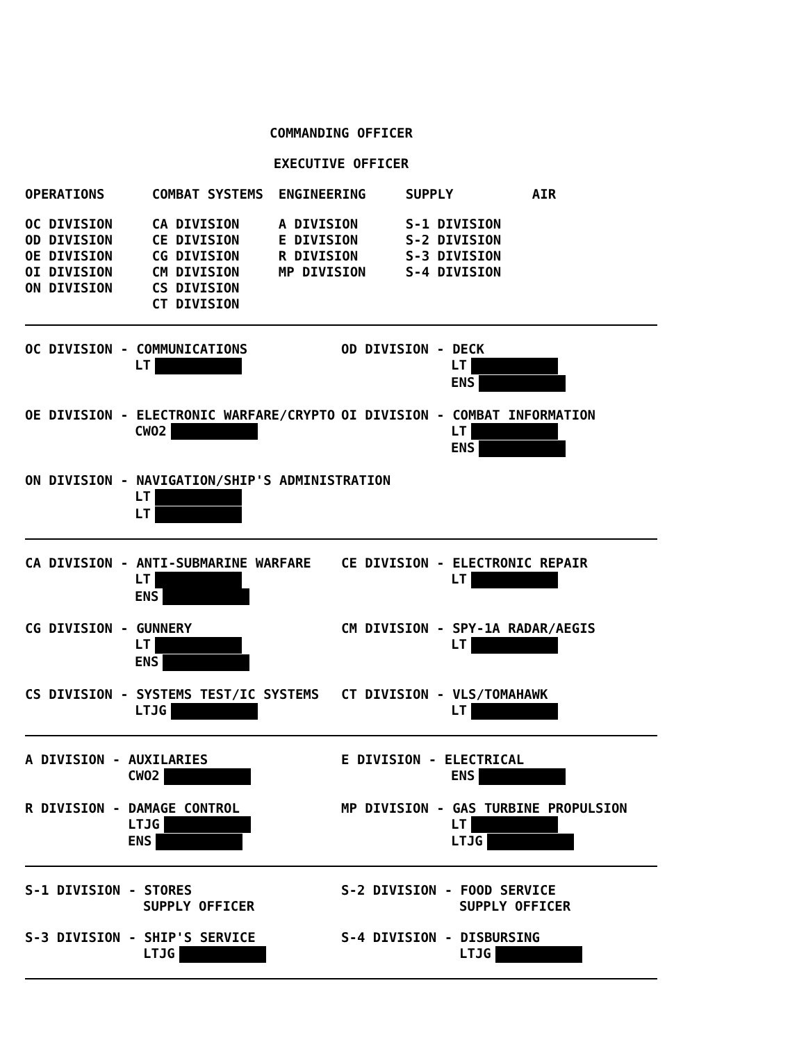COMMANDING OFFICER
EXECUTIVE OFFICER
| OPERATIONS | COMBAT SYSTEMS | ENGINEERING | SUPPLY | AIR |
| OC DIVISION OD DIVISION OE DIVISION OI DIVISION ON DIVISION | CA DIVISION CE DIVISION CG DIVISION CM DIVISION CS DIVISION CT DIVISION | A DIVISION E DIVISION R DIVISION MP DIVISION | S-1 DIVISION S-2 DIVISION S-3 DIVISION S-4 DIVISION | |
OC DIVISION - COMMUNICATIONS
LT
OD DIVISION - DECK
LT
ENS
OE DIVISION - ELECTRONIC WARFARE/CRYPTO
CWO2
OI DIVISION - COMBAT INFORMATION
LT
ENS
ON DIVISION - NAVIGATION/SHIP'S ADMINISTRATION
LT
LT
CA DIVISION - ANTI-SUBMARINE WARFARE
LT
ENS
CE DIVISION - ELECTRONIC REPAIR
LT
CG DIVISION - GUNNERY
LT
ENS
CM DIVISION - SPY-1A RADAR/AEGIS
LT
CS DIVISION - SYSTEMS TEST/IC SYSTEMS
LTJG
CT DIVISION - VLS/TOMAHAWK
LT
A DIVISION - AUXILARIES
CWO2
E DIVISION - ELECTRICAL
ENS
R DIVISION - DAMAGE CONTROL
LTJG
ENS
MP DIVISION - GAS TURBINE PROPULSION
LT
LTJG
S-1 DIVISION - STORES
SUPPLY OFFICER
S-2 DIVISION - FOOD SERVICE
SUPPLY OFFICER
S-3 DIVISION - SHIP'S SERVICE
LTJG
S-4 DIVISION - DISBURSING
LTJG